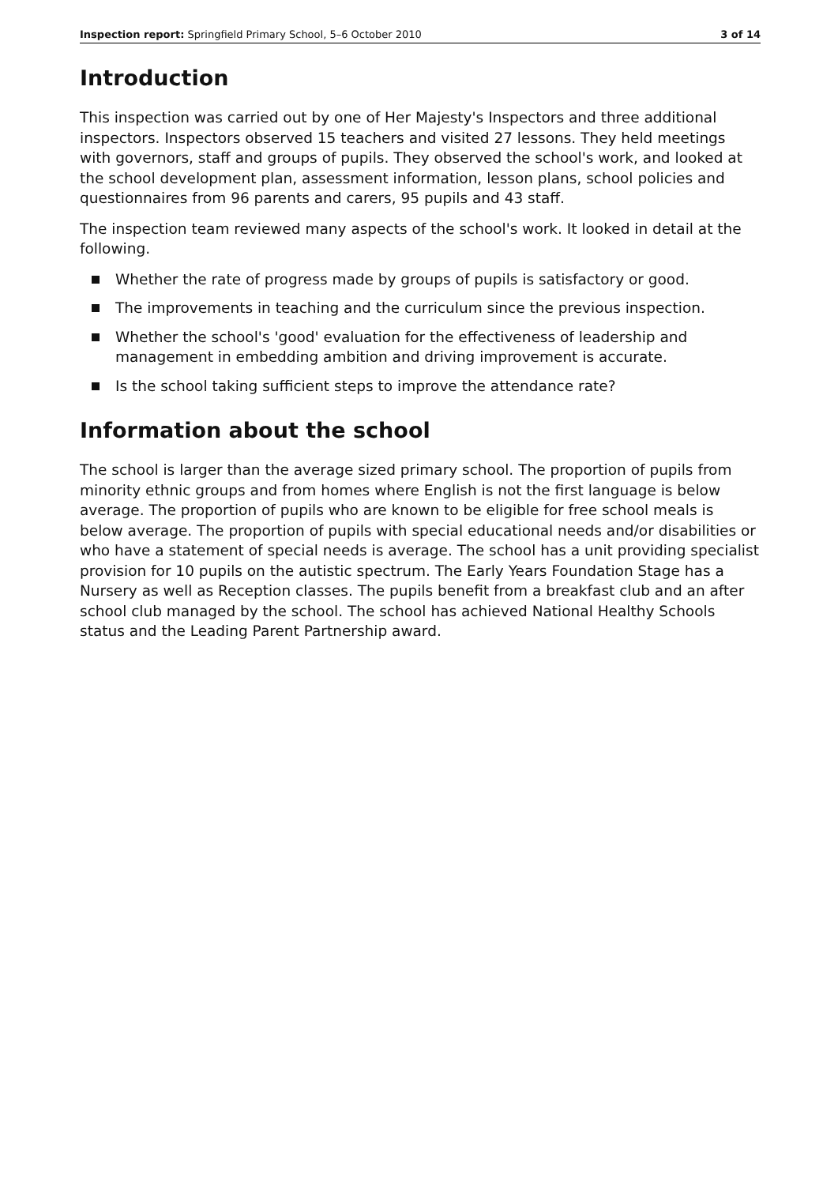Inspection report: Springfield Primary School, 5–6 October 2010 3 of 14
Introduction
This inspection was carried out by one of Her Majesty's Inspectors and three additional inspectors. Inspectors observed 15 teachers and visited 27 lessons. They held meetings with governors, staff and groups of pupils. They observed the school's work, and looked at the school development plan, assessment information, lesson plans, school policies and questionnaires from 96 parents and carers, 95 pupils and 43 staff.
The inspection team reviewed many aspects of the school's work. It looked in detail at the following.
Whether the rate of progress made by groups of pupils is satisfactory or good.
The improvements in teaching and the curriculum since the previous inspection.
Whether the school's 'good' evaluation for the effectiveness of leadership and management in embedding ambition and driving improvement is accurate.
Is the school taking sufficient steps to improve the attendance rate?
Information about the school
The school is larger than the average sized primary school. The proportion of pupils from minority ethnic groups and from homes where English is not the first language is below average. The proportion of pupils who are known to be eligible for free school meals is below average. The proportion of pupils with special educational needs and/or disabilities or who have a statement of special needs is average. The school has a unit providing specialist provision for 10 pupils on the autistic spectrum. The Early Years Foundation Stage has a Nursery as well as Reception classes. The pupils benefit from a breakfast club and an after school club managed by the school. The school has achieved National Healthy Schools status and the Leading Parent Partnership award.